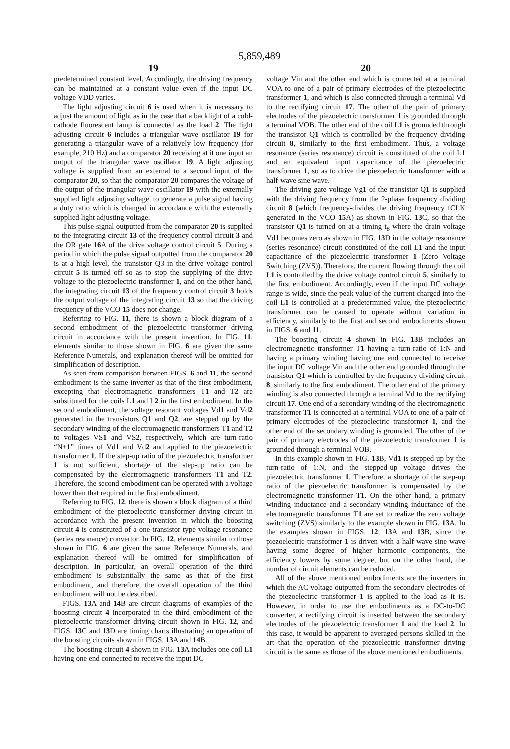5,859,489
19
predetermined constant level. Accordingly, the driving frequency can be maintained at a constant value even if the input DC voltage VDD varies.
The light adjusting circuit 6 is used when it is necessary to adjust the amount of light as in the case that a backlight of a cold-cathode fluorescent lamp is connected as the load 2. The light adjusting circuit 6 includes a triangular wave oscillator 19 for generating a triangular wave of a relatively low frequency (for example, 210 Hz) and a comparator 20 receiving at it one input an output of the triangular wave oscillator 19. A light adjusting voltage is supplied from an external to a second input of the comparator 20, so that the comparator 20 compares the voltage of the output of the triangular wave oscillator 19 with the externally supplied light adjusting voltage, to generate a pulse signal having a duty ratio which is changed in accordance with the externally supplied light adjusting voltage.
This pulse signal outputted from the comparator 20 is supplied to the integrating circuit 13 of the frequency control circuit 3 and the OR gate 16 A of the drive voltage control circuit 5. During a period in which the pulse signal outputted from the comparator 20 is at a high level, the transistor Q3 in the drive voltage control circuit 5 is turned off so as to stop the supplying of the drive voltage to the piezoelectric transformer 1, and on the other hand, the integrating circuit 13 of the frequency control circuit 3 holds the output voltage of the integrating circuit 13 so that the driving frequency of the VCO 15 does not change.
Referring to FIG. 11, there is shown a block diagram of a second embodiment of the piezoelectric transformer driving circuit in accordance with the present invention. In FIG. 11, elements similar to those shown in FIG. 6 are given the same Reference Numerals, and explanation thereof will be omitted for simplification of description.
As seen from comparison between FIGS. 6 and 11, the second embodiment is the same inverter as that of the first embodiment, excepting that electromagnetic transformers T1 and T2 are substituted for the coils L1 and L2 in the first embodiment. In the second embodiment, the voltage resonant voltages Vd1 and Vd2 generated in the transistors Q1 and Q2, are stepped up by the secondary winding of the electromagnetic transformers T1 and T2 to voltages VS1 and VS2, respectively, which are turn-ratio “N+1” times of Vd1 and Vd2 and applied to the piezoelectric transformer 1. If the step-up ratio of the piezoelectric transformer 1 is not sufficient, shortage of the step-up ratio can be compensated by the electromagnetic transformers T1 and T2. Therefore, the second embodiment can be operated with a voltage lower than that required in the first embodiment.
Referring to FIG. 12, there is shown a block diagram of a third embodiment of the piezoelectric transformer driving circuit in accordance with the present invention in which the boosting circuit 4 is constituted of a one-transistor type voltage resonance (series resonance) convertor. In FIG. 12, elements similar to those shown in FIG. 6 are given the same Reference Numerals, and explanation thereof will be omitted for simplification of description. In particular, an overall operation of the third embodiment is substantially the same as that of the first embodiment, and therefore, the overall operation of the third embodiment will not be described.
FIGS. 13 A and 14 B are circuit diagrams of examples of the boosting circuit 4 incorporated in the third embodiment of the piezoelectric transformer driving circuit shown in FIG. 12, and FIGS. 13 C and 13 D are timing charts illustrating an operation of the boosting circuits shown in FIGS. 13 A and 14 B.
The boosting circuit 4 shown in FIG. 13 A includes one coil L1 having one end connected to receive the input DC
20
voltage Vin and the other end which is connected at a terminal VOA to one of a pair of primary electrodes of the piezoelectric transformer 1, and which is also connected through a terminal Vd to the rectifying circuit 17. The other of the pair of primary electrodes of the piezoelectric transformer 1 is grounded through a terminal VOB. The other end of the coil L1 is grounded through the transistor Q1 which is controlled by the frequency dividing circuit 8, similarly to the first embodiment. Thus, a voltage resonance (series resonance) circuit is constituted of the coil L1 and an equivalent input capacitance of the piezoelectric transformer 1, so as to drive the piezoelectric transformer with a half-wave sine wave.
The driving gate voltage Vg1 of the transistor Q1 is supplied with the driving frequency from the 2-phase frequency dividing circuit 8 (which frequency-divides the driving frequency fCLK generated in the VCO 15 A) as shown in FIG. 13 C, so that the transistor Q1 is turned on at a timing t<sub>8</sub> where the drain voltage Vd1 becomes zero as shown in FIG. 13 D in the voltage resonance (series resonance) circuit constituted of the coil L1 and the input capacitance of the piezoelectric transformer 1 (Zero Voltage Switching (ZVS)). Therefore, the current flowing through the coil L1 is controlled by the drive voltage control circuit 5, similarly to the first embodiment. Accordingly, even if the input DC voltage range is wide, since the peak value of the current charged into the coil L1 is controlled at a predetermined value, the piezoelectric transformer can be caused to operate without variation in efficiency, similarly to the first and second embodiments shown in FIGS. 6 and 11.
The boosting circuit 4 shown in FIG. 13 B includes an electromagnetic transformer T1 having a turn-ratio of 1:N and having a primary winding having one end connected to receive the input DC voltage Vin and the other end grounded through the transistor Q1 which is controlled by the frequency dividing circuit 8, similarly to the first embodiment. The other end of the primary winding is also connected through a terminal Vd to the rectifying circuit 17. One end of a secondary winding of the electromagnetic transformer T1 is connected at a terminal VOA to one of a pair of primary electrodes of the piezoelectric transformer 1, and the other end of the secondary winding is grounded. The other of the pair of primary electrodes of the piezoelectric transformer 1 is grounded through a terminal VOB.
In this example shown in FIG. 13 B, Vd1 is stepped up by the turn-ratio of 1:N, and the stepped-up voltage drives the piezoelectric transformer 1. Therefore, a shortage of the step-up ratio of the piezoelectric transformer is compensated by the electromagnetic transformer T1. On the other hand, a primary winding inductance and a secondary winding inductance of the electromagnetic transformer T1 are set to realize the zero voltage switching (ZVS) similarly to the example shown in FIG. 13 A. In the examples shown in FIGS. 12, 13 A and 13 B, since the piezoelectric transformer 1 is driven with a half-wave sine wave having some degree of higher harmonic components, the efficiency lowers by some degree, but on the other hand, the number of circuit elements can be reduced.
All of the above mentioned embodiments are the inverters in which the AC voltage outputted from the secondary electrodes of the piezoelectric transformer 1 is applied to the load as it is. However, in order to use the embodiments as a DC-to-DC converter, a rectifying circuit is inserted between the secondary electrodes of the piezoelectric transformer 1 and the load 2. In this case, it would be apparent to averaged persons skilled in the art that the operation of the piezoelectric transformer driving circuit is the same as those of the above mentioned embodiments.